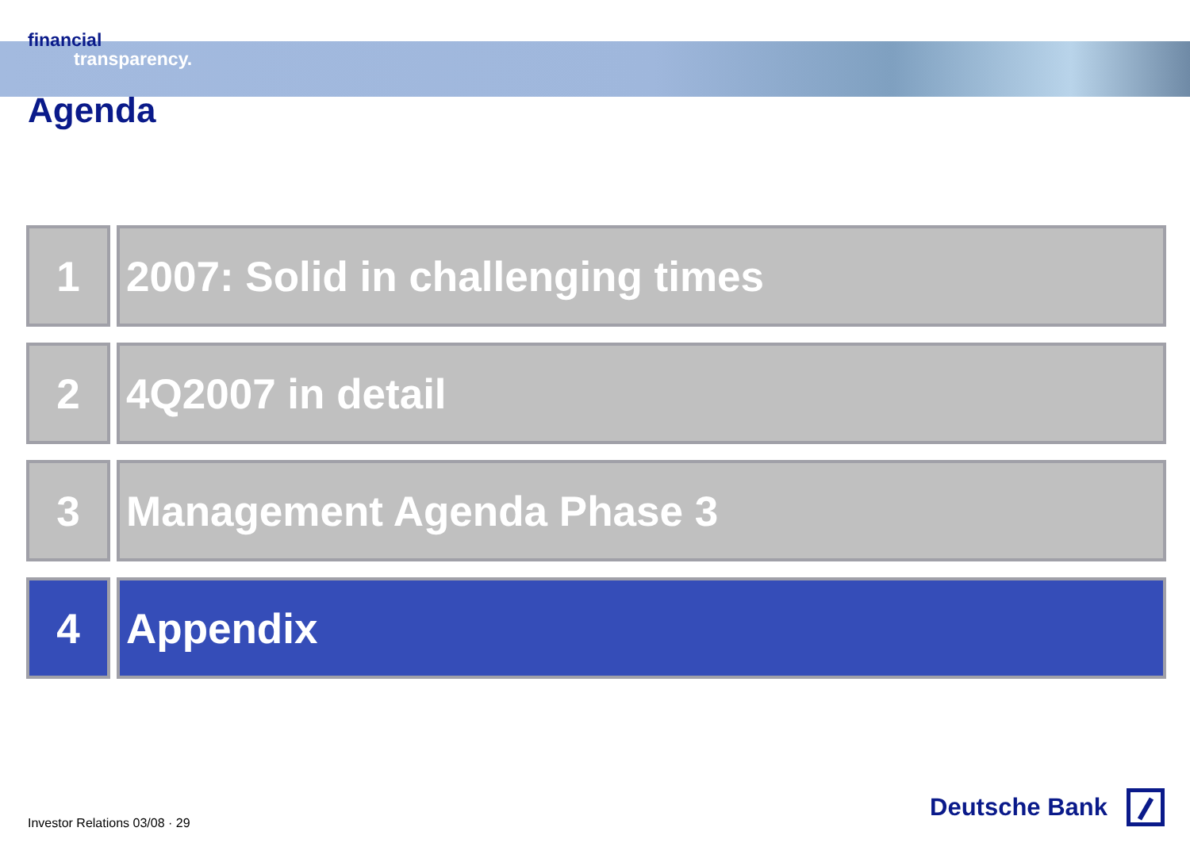financial
transparency.
Agenda
1 2007: Solid in challenging times
2 4Q2007 in detail
3 Management Agenda Phase 3
4 Appendix
Investor Relations 03/08 · 29 Deutsche Bank